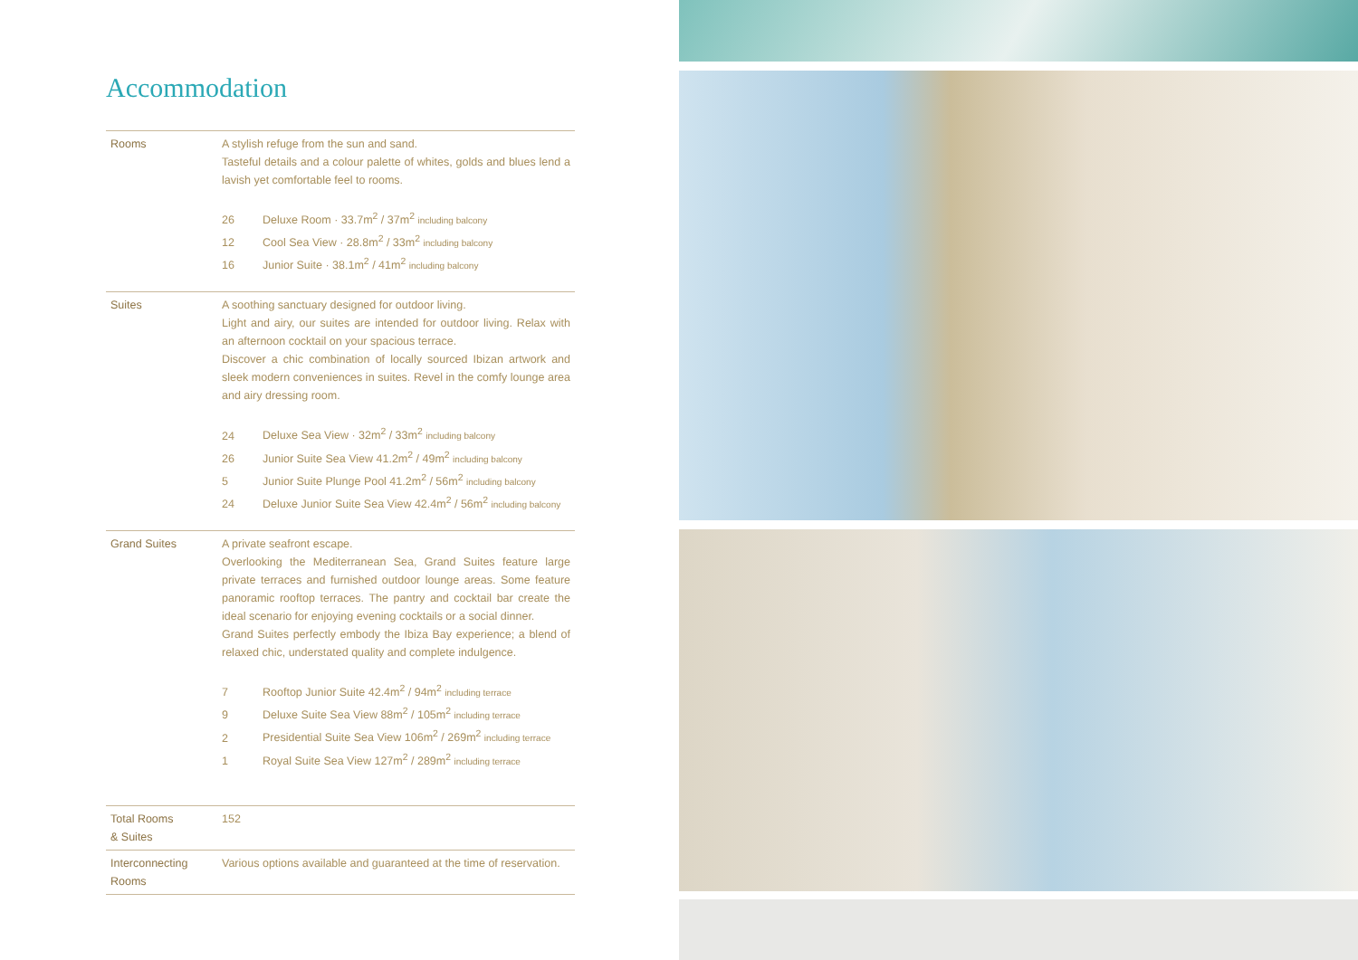Accommodation
| Rooms | A stylish refuge from the sun and sand. Tasteful details and a colour palette of whites, golds and blues lend a lavish yet comfortable feel to rooms. 26 Deluxe Room · 33.7m<sup>2</sup> / 37m<sup>2</sup> including balcony 12 Cool Sea View · 28.8m<sup>2</sup> / 33m<sup>2</sup> including balcony 16 Junior Suite · 38.1m<sup>2</sup> / 41m<sup>2</sup> including balcony |
| Suites | A soothing sanctuary designed for outdoor living. Light and airy, our suites are intended for outdoor living. Relax with an afternoon cocktail on your spacious terrace. Discover a chic combination of locally sourced Ibizan artwork and sleek modern conveniences in suites. Revel in the comfy lounge area and airy dressing room. 24 Deluxe Sea View · 32m<sup>2</sup> / 33m<sup>2</sup> including balcony 26 Junior Suite Sea View 41.2m<sup>2</sup> / 49m<sup>2</sup> including balcony 5 Junior Suite Plunge Pool 41.2m<sup>2</sup> / 56m<sup>2</sup> including balcony 24 Deluxe Junior Suite Sea View 42.4m<sup>2</sup> / 56m<sup>2</sup> including balcony |
| Grand Suites | A private seafront escape. Overlooking the Mediterranean Sea, Grand Suites feature large private terraces and furnished outdoor lounge areas. Some feature panoramic rooftop terraces. The pantry and cocktail bar create the ideal scenario for enjoying evening cocktails or a social dinner. Grand Suites perfectly embody the Ibiza Bay experience; a blend of relaxed chic, understated quality and complete indulgence. 7 Rooftop Junior Suite 42.4m<sup>2</sup> / 94m<sup>2</sup> including terrace 9 Deluxe Suite Sea View 88m<sup>2</sup> / 105m<sup>2</sup> including terrace 2 Presidential Suite Sea View 106m<sup>2</sup> / 269m<sup>2</sup> including terrace 1 Royal Suite Sea View 127m<sup>2</sup> / 289m<sup>2</sup> including terrace |
| Total Rooms & Suites | 152 |
| Interconnecting Rooms | Various options available and guaranteed at the time of reservation. |